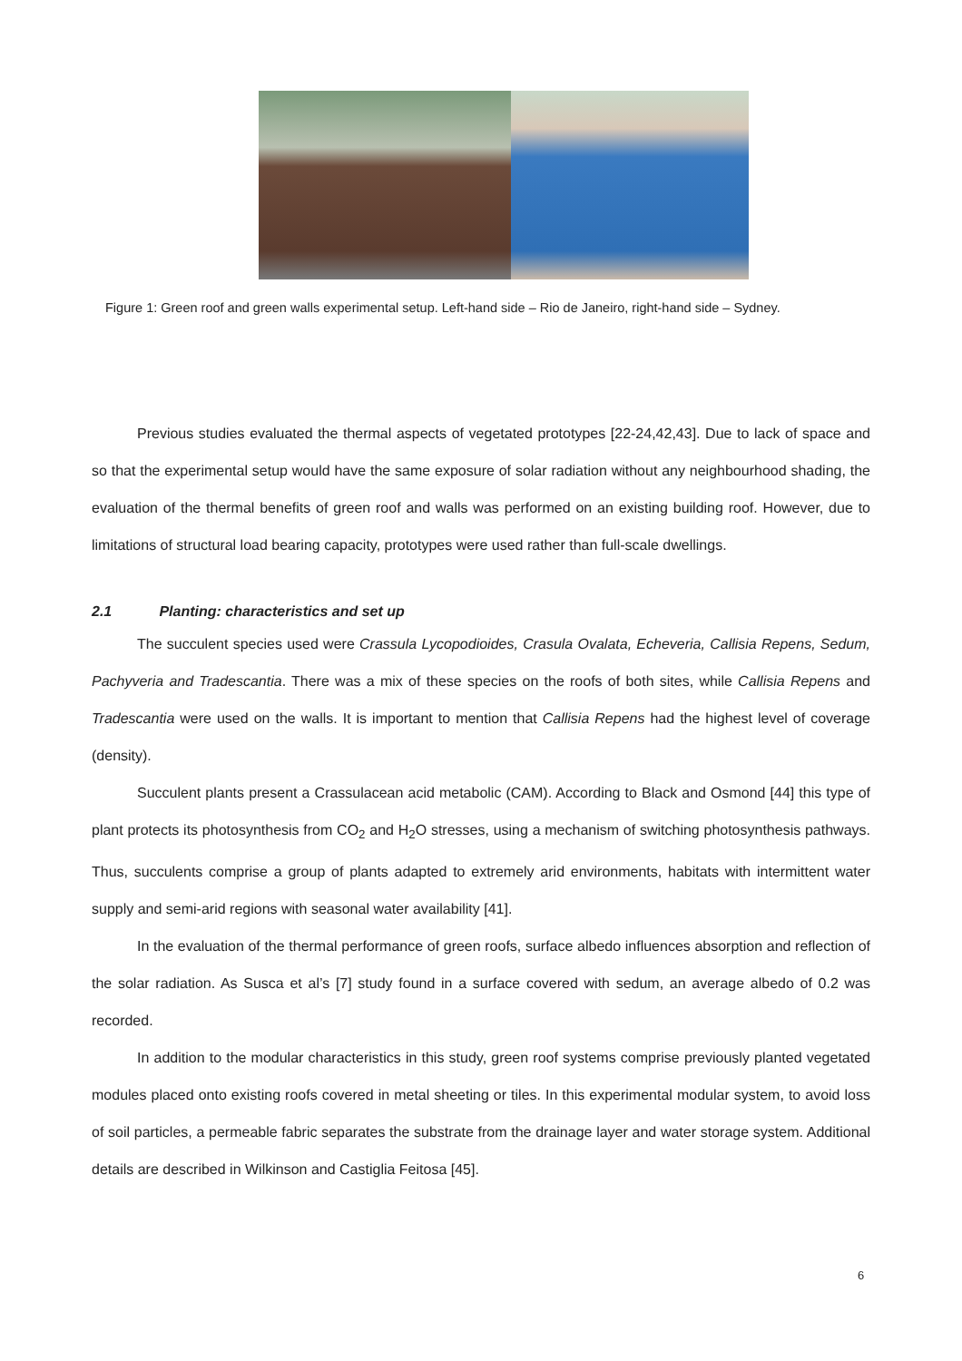Figure 1: Green roof and green walls experimental setup. Left-hand side – Rio de Janeiro, right-hand side – Sydney.
Previous studies evaluated the thermal aspects of vegetated prototypes [22-24,42,43]. Due to lack of space and so that the experimental setup would have the same exposure of solar radiation without any neighbourhood shading, the evaluation of the thermal benefits of green roof and walls was performed on an existing building roof. However, due to limitations of structural load bearing capacity, prototypes were used rather than full-scale dwellings.
2.1 Planting: characteristics and set up
The succulent species used were Crassula Lycopodioides, Crasula Ovalata, Echeveria, Callisia Repens, Sedum, Pachyveria and Tradescantia. There was a mix of these species on the roofs of both sites, while Callisia Repens and Tradescantia were used on the walls. It is important to mention that Callisia Repens had the highest level of coverage (density).
Succulent plants present a Crassulacean acid metabolic (CAM). According to Black and Osmond [44] this type of plant protects its photosynthesis from CO<sub>2</sub> and H<sub>2</sub>O stresses, using a mechanism of switching photosynthesis pathways. Thus, succulents comprise a group of plants adapted to extremely arid environments, habitats with intermittent water supply and semi-arid regions with seasonal water availability [41].
In the evaluation of the thermal performance of green roofs, surface albedo influences absorption and reflection of the solar radiation. As Susca et al’s [7] study found in a surface covered with sedum, an average albedo of 0.2 was recorded.
In addition to the modular characteristics in this study, green roof systems comprise previously planted vegetated modules placed onto existing roofs covered in metal sheeting or tiles. In this experimental modular system, to avoid loss of soil particles, a permeable fabric separates the substrate from the drainage layer and water storage system. Additional details are described in Wilkinson and Castiglia Feitosa [45].
6